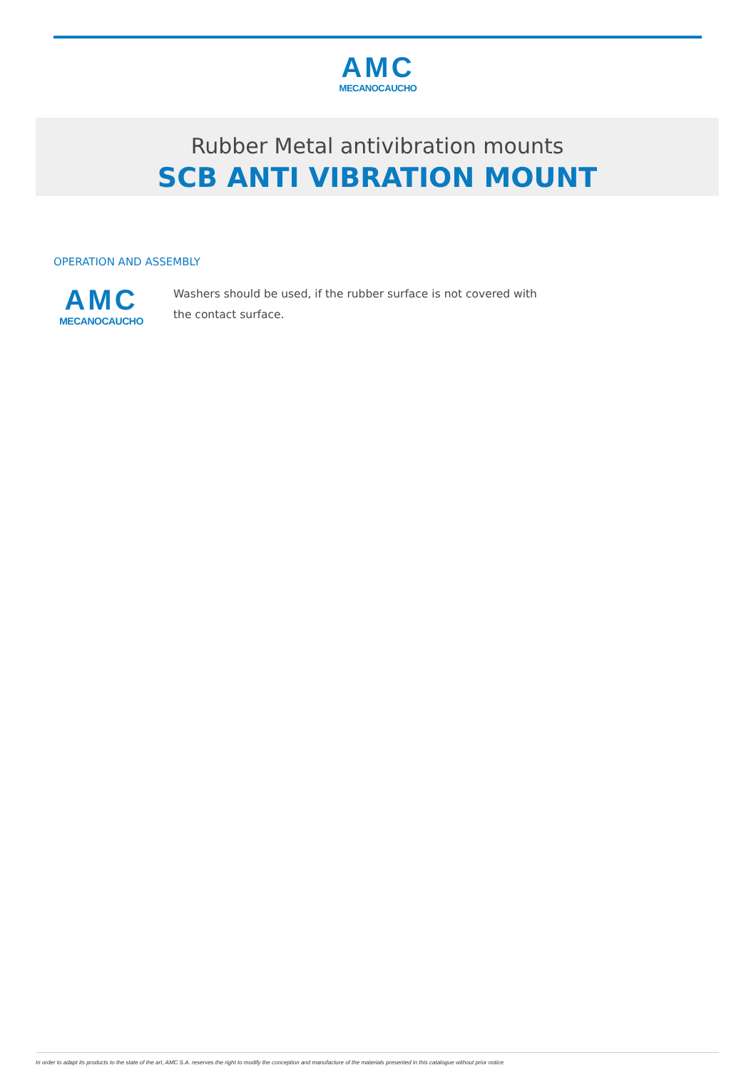AMC
MECANOCAUCHO
Rubber Metal antivibration mounts
SCB ANTI VIBRATION MOUNT
OPERATION AND ASSEMBLY
AMC
MECANOCAUCHO
Washers should be used, if the rubber surface is not covered with the contact surface.
In order to adapt its products to the state of the art, AMC S.A. reserves the right to modify the conception and manufacture of the materials presented in this catalogue without prior notice.